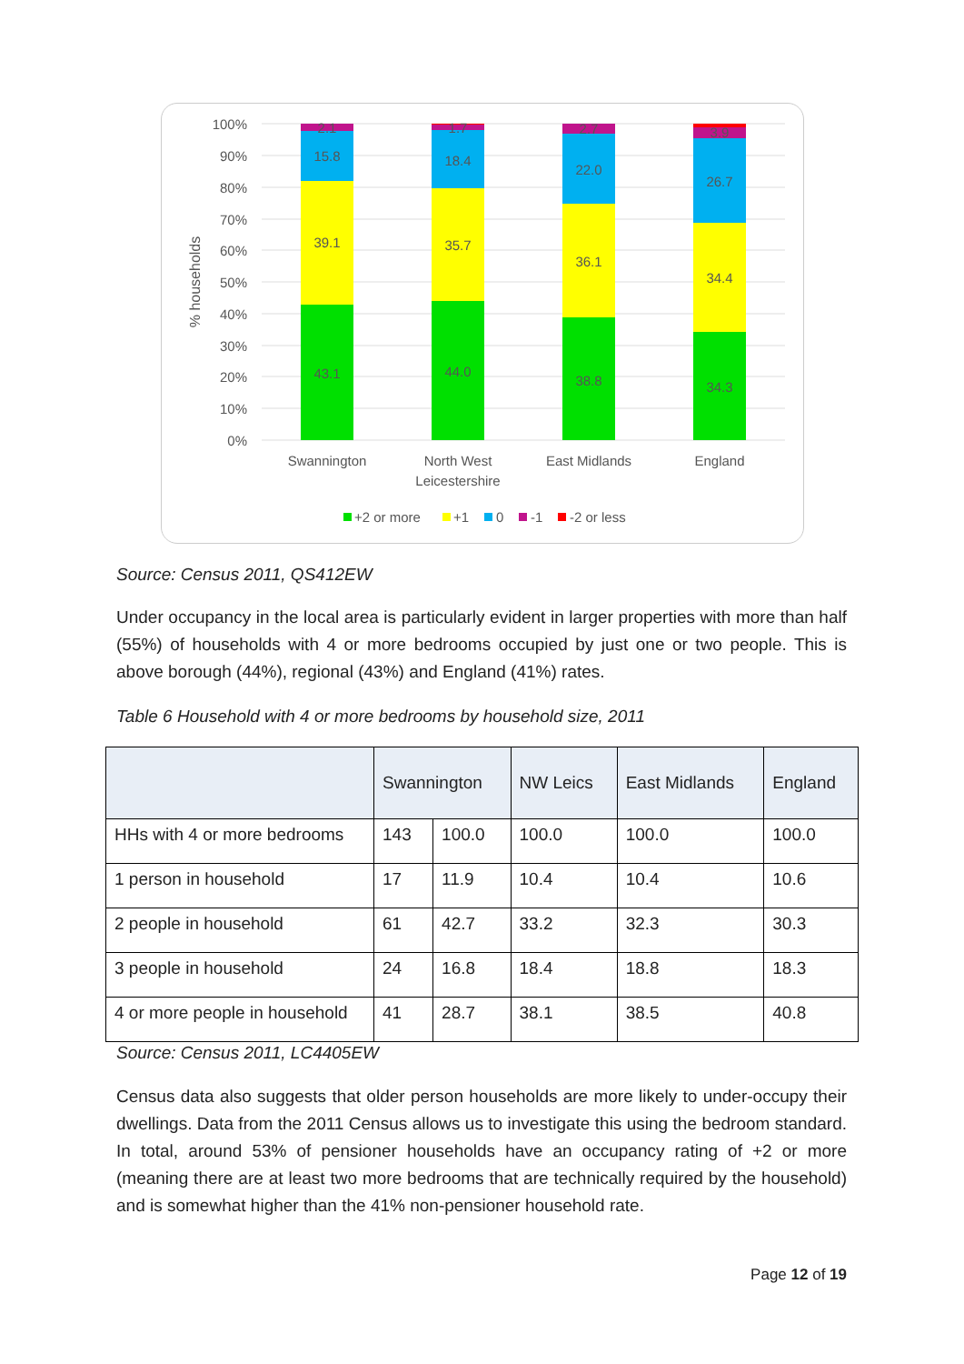100%
90%
80%
70%
60%
50%
40%
30%
20%
10%
0%
% households
43.1
39.1
15.8
2.1
44.0
35.7
18.4
1.7
38.8
36.1
22.0
2.7
34.3
34.4
26.7
3.9
Swannington
North West
Leicestershire
East Midlands
England
+2 or more
+1
0
-1
-2 or less
Source: Census 2011, QS412EW
Under occupancy in the local area is particularly evident in larger properties with more than half (55%) of households with 4 or more bedrooms occupied by just one or two people. This is above borough (44%), regional (43%) and England (41%) rates.
Table 6 Household with 4 or more bedrooms by household size, 2011
| | Swannington | | NW Leics | East Midlands | England |
| --- | --- | --- | --- | --- | --- |
| HHs with 4 or more bedrooms | 143 | 100.0 | 100.0 | 100.0 | 100.0 |
| 1 person in household | 17 | 11.9 | 10.4 | 10.4 | 10.6 |
| 2 people in household | 61 | 42.7 | 33.2 | 32.3 | 30.3 |
| 3 people in household | 24 | 16.8 | 18.4 | 18.8 | 18.3 |
| 4 or more people in household | 41 | 28.7 | 38.1 | 38.5 | 40.8 |
Source: Census 2011, LC4405EW
Census data also suggests that older person households are more likely to under-occupy their dwellings. Data from the 2011 Census allows us to investigate this using the bedroom standard. In total, around 53% of pensioner households have an occupancy rating of +2 or more (meaning there are at least two more bedrooms that are technically required by the household) and is somewhat higher than the 41% non-pensioner household rate.
Page 12 of 19